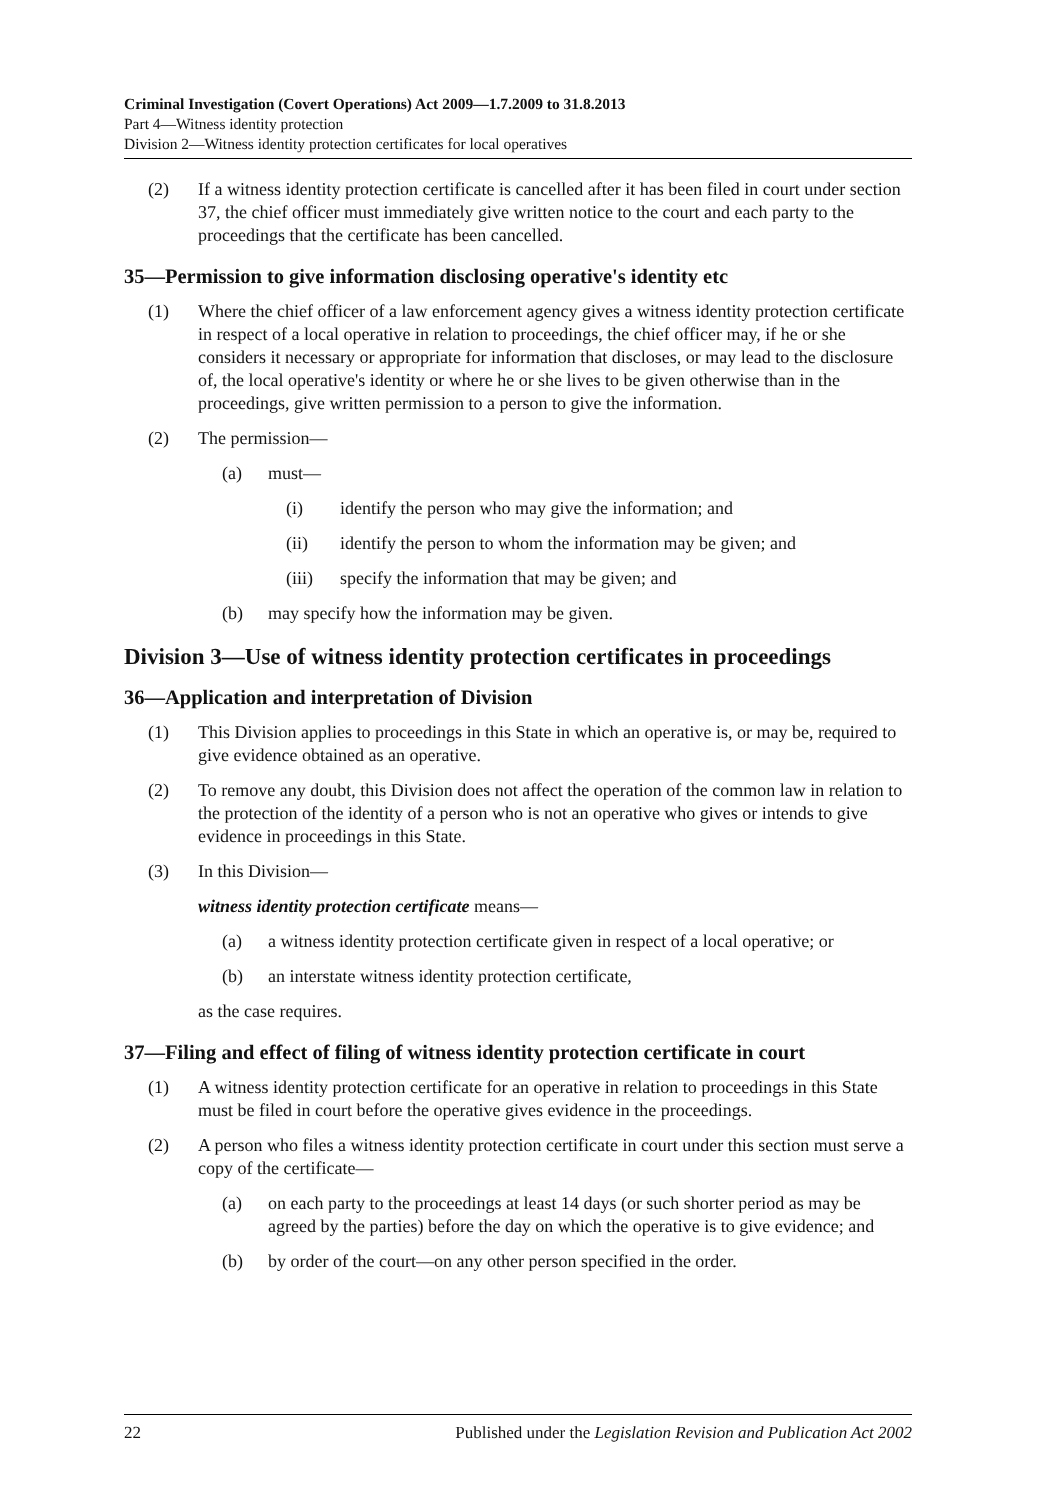Criminal Investigation (Covert Operations) Act 2009—1.7.2009 to 31.8.2013
Part 4—Witness identity protection
Division 2—Witness identity protection certificates for local operatives
(2) If a witness identity protection certificate is cancelled after it has been filed in court under section 37, the chief officer must immediately give written notice to the court and each party to the proceedings that the certificate has been cancelled.
35—Permission to give information disclosing operative's identity etc
(1) Where the chief officer of a law enforcement agency gives a witness identity protection certificate in respect of a local operative in relation to proceedings, the chief officer may, if he or she considers it necessary or appropriate for information that discloses, or may lead to the disclosure of, the local operative's identity or where he or she lives to be given otherwise than in the proceedings, give written permission to a person to give the information.
(2) The permission—
(a) must—
(i) identify the person who may give the information; and
(ii) identify the person to whom the information may be given; and
(iii) specify the information that may be given; and
(b) may specify how the information may be given.
Division 3—Use of witness identity protection certificates in proceedings
36—Application and interpretation of Division
(1) This Division applies to proceedings in this State in which an operative is, or may be, required to give evidence obtained as an operative.
(2) To remove any doubt, this Division does not affect the operation of the common law in relation to the protection of the identity of a person who is not an operative who gives or intends to give evidence in proceedings in this State.
(3) In this Division—
witness identity protection certificate means—
(a) a witness identity protection certificate given in respect of a local operative; or
(b) an interstate witness identity protection certificate,
as the case requires.
37—Filing and effect of filing of witness identity protection certificate in court
(1) A witness identity protection certificate for an operative in relation to proceedings in this State must be filed in court before the operative gives evidence in the proceedings.
(2) A person who files a witness identity protection certificate in court under this section must serve a copy of the certificate—
(a) on each party to the proceedings at least 14 days (or such shorter period as may be agreed by the parties) before the day on which the operative is to give evidence; and
(b) by order of the court—on any other person specified in the order.
22 Published under the Legislation Revision and Publication Act 2002